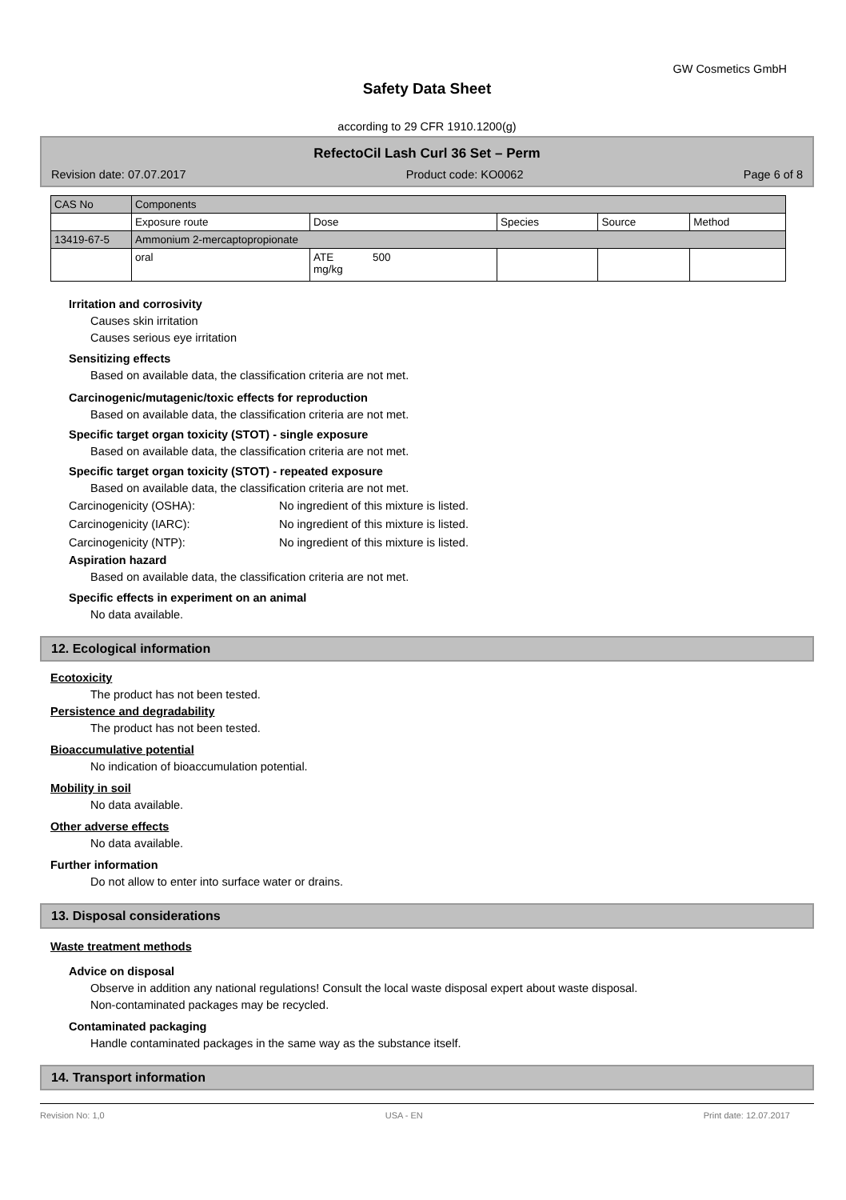GW Cosmetics GmbH
Safety Data Sheet
according to 29 CFR 1910.1200(g)
RefectoCil Lash Curl 36 Set – Perm
Revision date: 07.07.2017 Product code: KO0062 Page 6 of 8
| CAS No | Components | | | | |
| | Exposure route | Dose | Species | Source | Method |
| 13419-67-5 | Ammonium 2-mercaptopropionate | | | | |
| | oral | ATE 500 mg/kg | | | |
Irritation and corrosivity
Causes skin irritation
Causes serious eye irritation
Sensitizing effects
Based on available data, the classification criteria are not met.
Carcinogenic/mutagenic/toxic effects for reproduction
Based on available data, the classification criteria are not met.
Specific target organ toxicity (STOT) - single exposure
Based on available data, the classification criteria are not met.
Specific target organ toxicity (STOT) - repeated exposure
Based on available data, the classification criteria are not met.
Carcinogenicity (OSHA): No ingredient of this mixture is listed.
Carcinogenicity (IARC): No ingredient of this mixture is listed.
Carcinogenicity (NTP): No ingredient of this mixture is listed.
Aspiration hazard
Based on available data, the classification criteria are not met.
Specific effects in experiment on an animal
No data available.
12. Ecological information
Ecotoxicity
The product has not been tested.
Persistence and degradability
The product has not been tested.
Bioaccumulative potential
No indication of bioaccumulation potential.
Mobility in soil
No data available.
Other adverse effects
No data available.
Further information
Do not allow to enter into surface water or drains.
13. Disposal considerations
Waste treatment methods
Advice on disposal
Observe in addition any national regulations! Consult the local waste disposal expert about waste disposal.
Non-contaminated packages may be recycled.
Contaminated packaging
Handle contaminated packages in the same way as the substance itself.
14. Transport information
Revision No: 1,0 USA - EN Print date: 12.07.2017